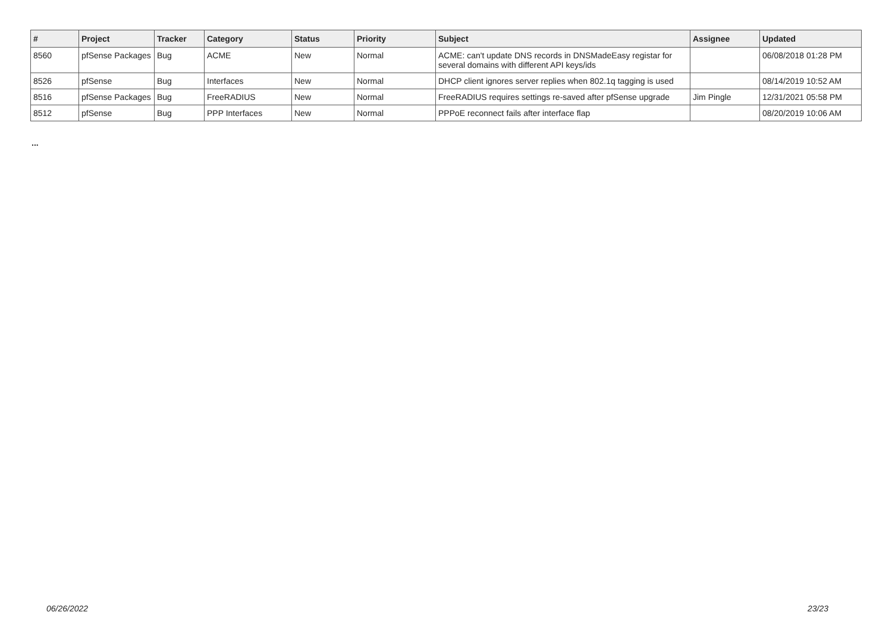| # | Project | Tracker | Category | Status | Priority | Subject | Assignee | Updated |
| --- | --- | --- | --- | --- | --- | --- | --- | --- |
| 8560 | pfSense Packages | Bug | ACME | New | Normal | ACME: can't update DNS records in DNSMadeEasy registar for several domains with different API keys/ids | | 06/08/2018 01:28 PM |
| 8526 | pfSense | Bug | Interfaces | New | Normal | DHCP client ignores server replies when 802.1q tagging is used | | 08/14/2019 10:52 AM |
| 8516 | pfSense Packages | Bug | FreeRADIUS | New | Normal | FreeRADIUS requires settings re-saved after pfSense upgrade | Jim Pingle | 12/31/2021 05:58 PM |
| 8512 | pfSense | Bug | PPP Interfaces | New | Normal | PPPoE reconnect fails after interface flap | | 08/20/2019 10:06 AM |
...
06/26/2022 23/23